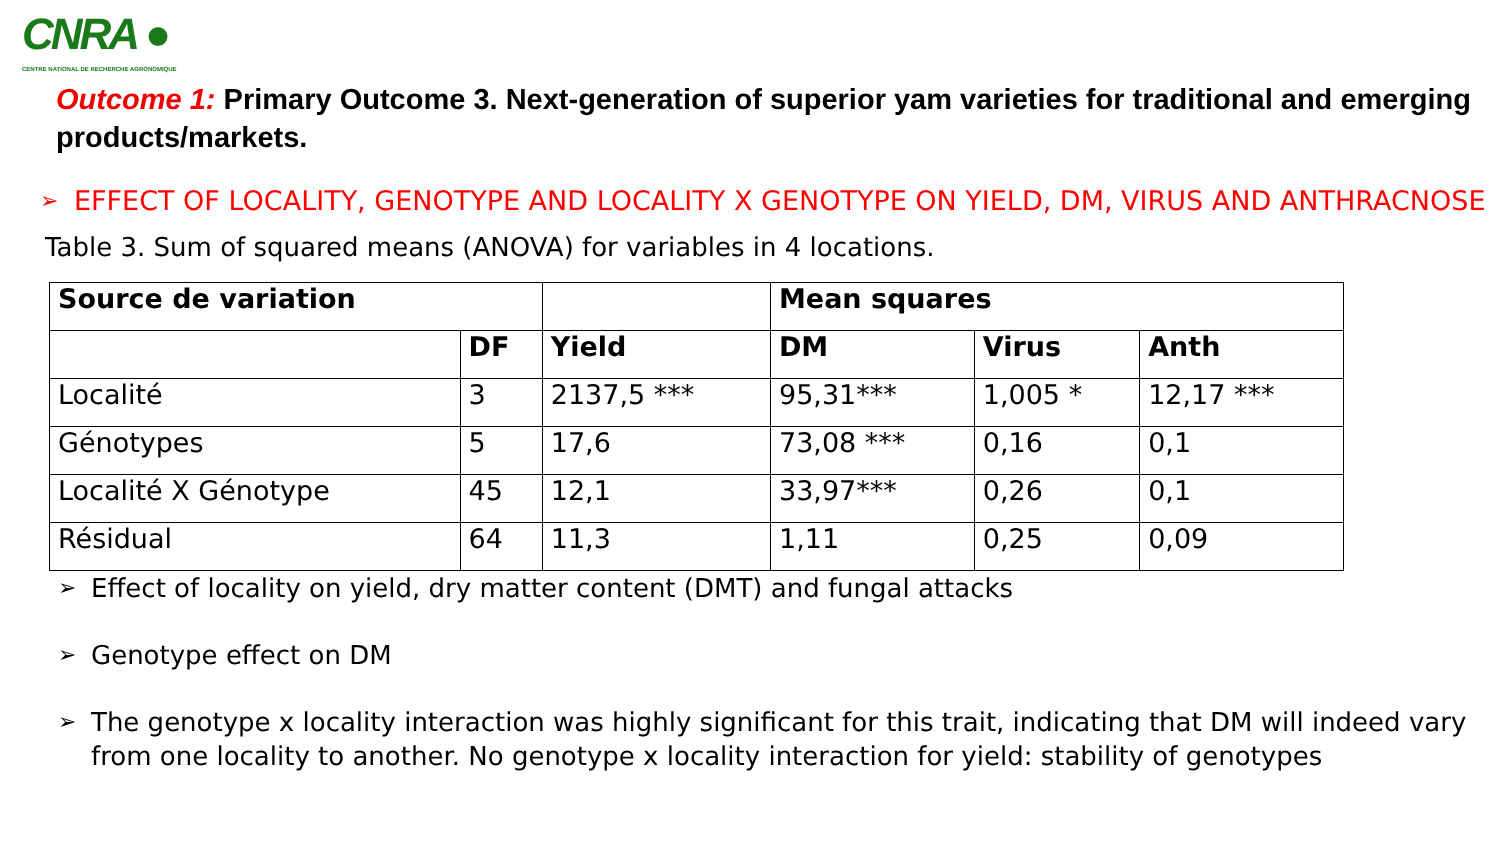CNRA ●
CENTRE NATIONAL DE RECHERCHE AGRONOMIQUE
Outcome 1: Primary Outcome 3. Next-generation of superior yam varieties for traditional and emerging products/markets.
➢ EFFECT OF LOCALITY, GENOTYPE AND LOCALITY X GENOTYPE ON YIELD, DM, VIRUS AND ANTHRACNOSE
Table 3. Sum of squared means (ANOVA) for variables in 4 locations.
| Source de variation | | | Mean squares | | |
| --- | --- | --- | --- | --- | --- |
| | DF | Yield | DM | Virus | Anth |
| Localité | 3 | 2137,5 *** | 95,31*** | 1,005 * | 12,17 *** |
| Génotypes | 5 | 17,6 | 73,08 *** | 0,16 | 0,1 |
| Localité X Génotype | 45 | 12,1 | 33,97*** | 0,26 | 0,1 |
| Résidual | 64 | 11,3 | 1,11 | 0,25 | 0,09 |
➢ Effect of locality on yield, dry matter content (DMT) and fungal attacks
➢ Genotype effect on DM
➢ The genotype x locality interaction was highly significant for this trait, indicating that DM will indeed vary from one locality to another. No genotype x locality interaction for yield: stability of genotypes